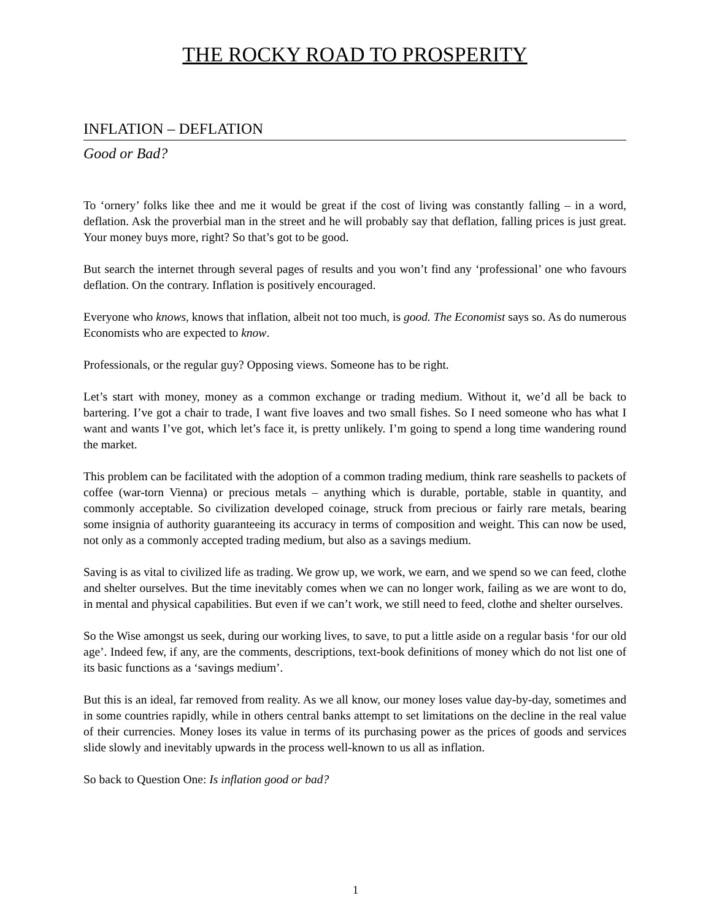THE ROCKY ROAD TO PROSPERITY
INFLATION – DEFLATION
Good or Bad?
To ‘ornery’ folks like thee and me it would be great if the cost of living was constantly falling – in a word, deflation. Ask the proverbial man in the street and he will probably say that deflation, falling prices is just great. Your money buys more, right? So that’s got to be good.
But search the internet through several pages of results and you won’t find any ‘professional’ one who favours deflation. On the contrary. Inflation is positively encouraged.
Everyone who knows, knows that inflation, albeit not too much, is good. The Economist says so. As do numerous Economists who are expected to know.
Professionals, or the regular guy? Opposing views. Someone has to be right.
Let’s start with money, money as a common exchange or trading medium. Without it, we’d all be back to bartering. I’ve got a chair to trade, I want five loaves and two small fishes. So I need someone who has what I want and wants I’ve got, which let’s face it, is pretty unlikely. I’m going to spend a long time wandering round the market.
This problem can be facilitated with the adoption of a common trading medium, think rare seashells to packets of coffee (war-torn Vienna) or precious metals – anything which is durable, portable, stable in quantity, and commonly acceptable. So civilization developed coinage, struck from precious or fairly rare metals, bearing some insignia of authority guaranteeing its accuracy in terms of composition and weight. This can now be used, not only as a commonly accepted trading medium, but also as a savings medium.
Saving is as vital to civilized life as trading. We grow up, we work, we earn, and we spend so we can feed, clothe and shelter ourselves. But the time inevitably comes when we can no longer work, failing as we are wont to do, in mental and physical capabilities. But even if we can’t work, we still need to feed, clothe and shelter ourselves.
So the Wise amongst us seek, during our working lives, to save, to put a little aside on a regular basis ‘for our old age’. Indeed few, if any, are the comments, descriptions, text-book definitions of money which do not list one of its basic functions as a ‘savings medium’.
But this is an ideal, far removed from reality. As we all know, our money loses value day-by-day, sometimes and in some countries rapidly, while in others central banks attempt to set limitations on the decline in the real value of their currencies. Money loses its value in terms of its purchasing power as the prices of goods and services slide slowly and inevitably upwards in the process well-known to us all as inflation.
So back to Question One: Is inflation good or bad?
1